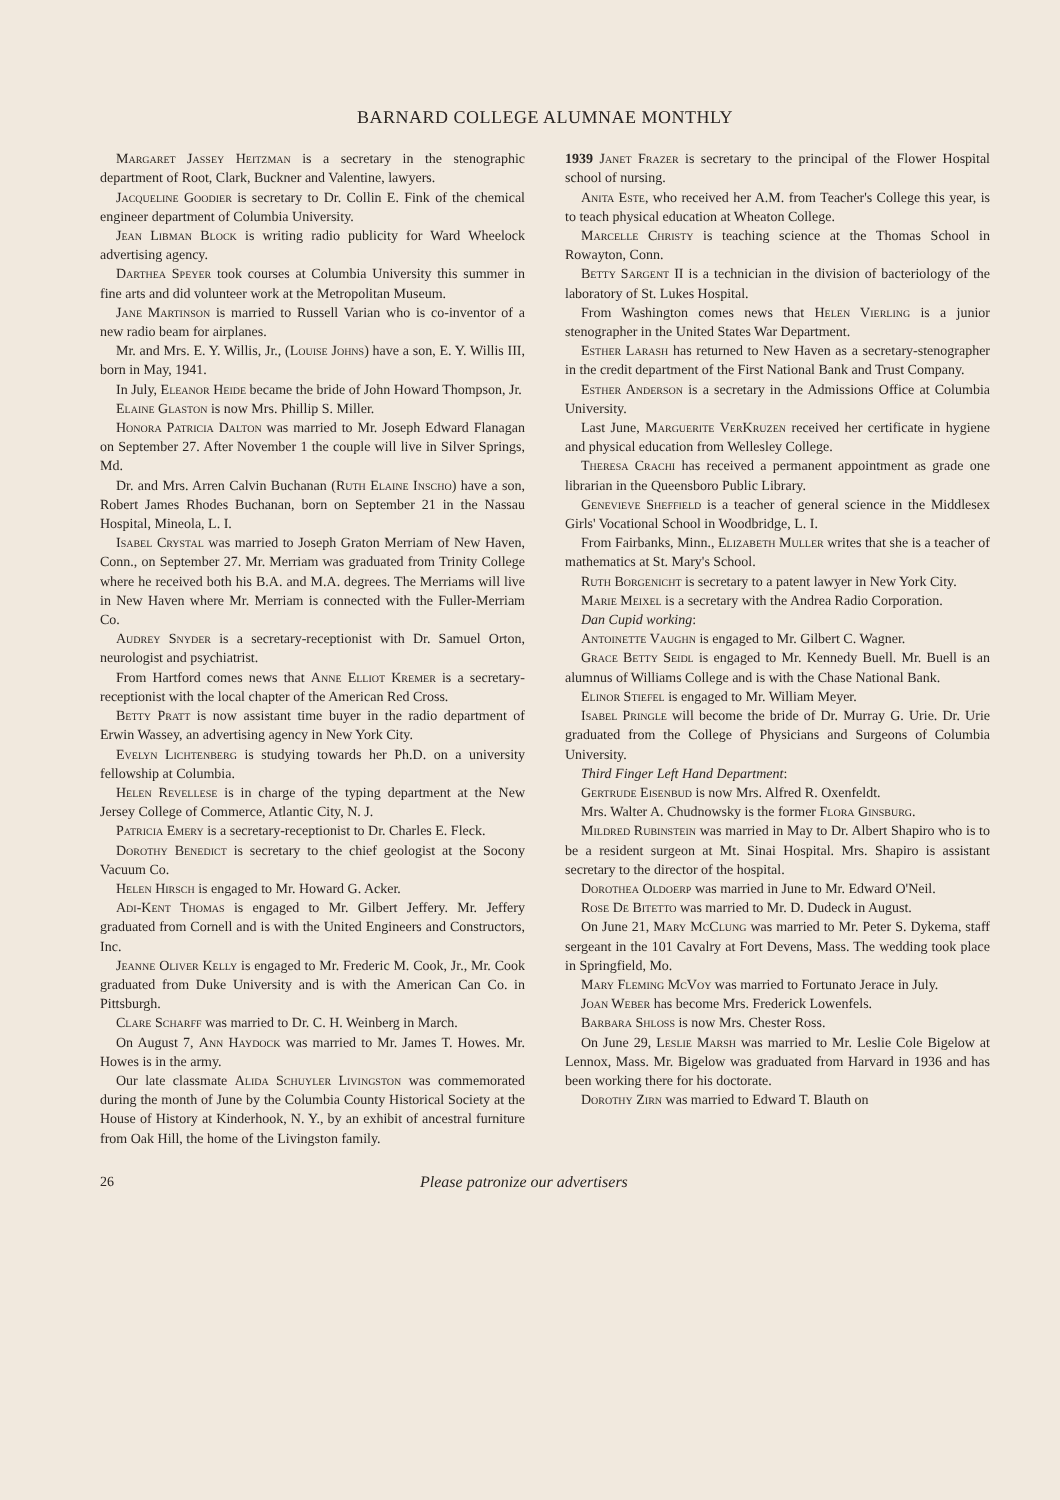BARNARD COLLEGE ALUMNAE MONTHLY
Margaret Jassey Heitzman is a secretary in the stenographic department of Root, Clark, Buckner and Valentine, lawyers.
Jacqueline Goodier is secretary to Dr. Collin E. Fink of the chemical engineer department of Columbia University.
Jean Libman Block is writing radio publicity for Ward Wheelock advertising agency.
Darthea Speyer took courses at Columbia University this summer in fine arts and did volunteer work at the Metropolitan Museum.
Jane Martinson is married to Russell Varian who is co-inventor of a new radio beam for airplanes.
Mr. and Mrs. E. Y. Willis, Jr., (Louise Johns) have a son, E. Y. Willis III, born in May, 1941.
In July, Eleanor Heide became the bride of John Howard Thompson, Jr.
Elaine Glaston is now Mrs. Phillip S. Miller.
Honora Patricia Dalton was married to Mr. Joseph Edward Flanagan on September 27. After November 1 the couple will live in Silver Springs, Md.
Dr. and Mrs. Arren Calvin Buchanan (Ruth Elaine Inscho) have a son, Robert James Rhodes Buchanan, born on September 21 in the Nassau Hospital, Mineola, L. I.
Isabel Crystal was married to Joseph Graton Merriam of New Haven, Conn., on September 27. Mr. Merriam was graduated from Trinity College where he received both his B.A. and M.A. degrees. The Merriams will live in New Haven where Mr. Merriam is connected with the Fuller-Merriam Co.
Audrey Snyder is a secretary-receptionist with Dr. Samuel Orton, neurologist and psychiatrist.
From Hartford comes news that Anne Elliot Kremer is a secretary-receptionist with the local chapter of the American Red Cross.
Betty Pratt is now assistant time buyer in the radio department of Erwin Wassey, an advertising agency in New York City.
Evelyn Lichtenberg is studying towards her Ph.D. on a university fellowship at Columbia.
Helen Revellese is in charge of the typing department at the New Jersey College of Commerce, Atlantic City, N. J.
Patricia Emery is a secretary-receptionist to Dr. Charles E. Fleck.
Dorothy Benedict is secretary to the chief geologist at the Socony Vacuum Co.
Helen Hirsch is engaged to Mr. Howard G. Acker.
Adi-Kent Thomas is engaged to Mr. Gilbert Jeffery. Mr. Jeffery graduated from Cornell and is with the United Engineers and Constructors, Inc.
Jeanne Oliver Kelly is engaged to Mr. Frederic M. Cook, Jr., Mr. Cook graduated from Duke University and is with the American Can Co. in Pittsburgh.
Clare Scharff was married to Dr. C. H. Weinberg in March.
On August 7, Ann Haydock was married to Mr. James T. Howes. Mr. Howes is in the army.
Our late classmate Alida Schuyler Livingston was commemorated during the month of June by the Columbia County Historical Society at the House of History at Kinderhook, N. Y., by an exhibit of ancestral furniture from Oak Hill, the home of the Livingston family.
1939 Janet Frazer is secretary to the principal of the Flower Hospital school of nursing.
Anita Este, who received her A.M. from Teacher's College this year, is to teach physical education at Wheaton College.
Marcelle Christy is teaching science at the Thomas School in Rowayton, Conn.
Betty Sargent II is a technician in the division of bacteriology of the laboratory of St. Lukes Hospital.
From Washington comes news that Helen Vierling is a junior stenographer in the United States War Department.
Esther Larash has returned to New Haven as a secretary-stenographer in the credit department of the First National Bank and Trust Company.
Esther Anderson is a secretary in the Admissions Office at Columbia University.
Last June, Marguerite VerKruzen received her certificate in hygiene and physical education from Wellesley College.
Theresa Crachi has received a permanent appointment as grade one librarian in the Queensboro Public Library.
Genevieve Sheffield is a teacher of general science in the Middlesex Girls' Vocational School in Woodbridge, L. I.
From Fairbanks, Minn., Elizabeth Muller writes that she is a teacher of mathematics at St. Mary's School.
Ruth Borgenicht is secretary to a patent lawyer in New York City.
Marie Meixel is a secretary with the Andrea Radio Corporation.
Dan Cupid working:
Antoinette Vaughn is engaged to Mr. Gilbert C. Wagner.
Grace Betty Seidl is engaged to Mr. Kennedy Buell. Mr. Buell is an alumnus of Williams College and is with the Chase National Bank.
Elinor Stiefel is engaged to Mr. William Meyer.
Isabel Pringle will become the bride of Dr. Murray G. Urie. Dr. Urie graduated from the College of Physicians and Surgeons of Columbia University.
Third Finger Left Hand Department:
Gertrude Eisenbud is now Mrs. Alfred R. Oxenfeldt.
Mrs. Walter A. Chudnowsky is the former Flora Ginsburg.
Mildred Rubinstein was married in May to Dr. Albert Shapiro who is to be a resident surgeon at Mt. Sinai Hospital. Mrs. Shapiro is assistant secretary to the director of the hospital.
Dorothea Oldoerp was married in June to Mr. Edward O'Neil.
Rose De Bitetto was married to Mr. D. Dudeck in August.
On June 21, Mary McClung was married to Mr. Peter S. Dykema, staff sergeant in the 101 Cavalry at Fort Devens, Mass. The wedding took place in Springfield, Mo.
Mary Fleming McVoy was married to Fortunato Jerace in July.
Joan Weber has become Mrs. Frederick Lowenfels.
Barbara Shloss is now Mrs. Chester Ross.
On June 29, Leslie Marsh was married to Mr. Leslie Cole Bigelow at Lennox, Mass. Mr. Bigelow was graduated from Harvard in 1936 and has been working there for his doctorate.
Dorothy Zirn was married to Edward T. Blauth on
26 Please patronize our advertisers